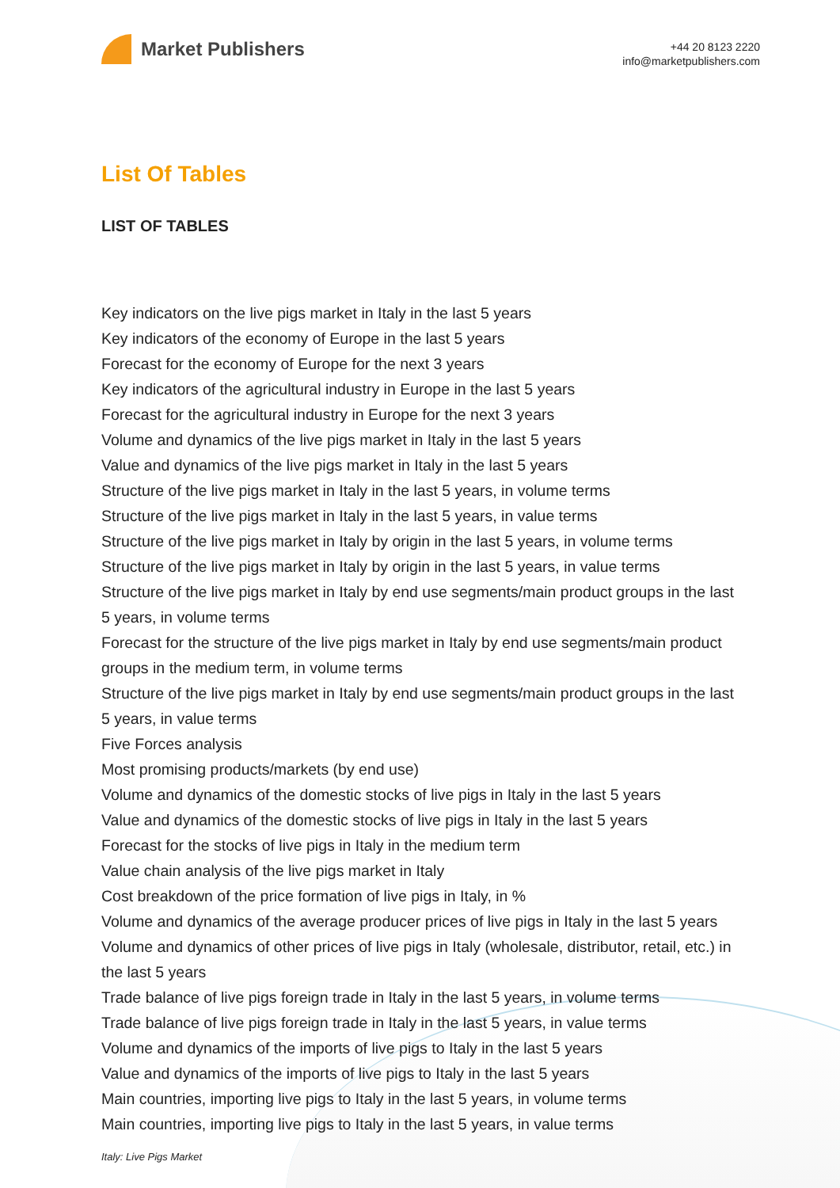Market Publishers
+44 20 8123 2220
info@marketpublishers.com
List Of Tables
LIST OF TABLES
Key indicators on the live pigs market in Italy in the last 5 years
Key indicators of the economy of Europe in the last 5 years
Forecast for the economy of Europe for the next 3 years
Key indicators of the agricultural industry in Europe in the last 5 years
Forecast for the agricultural industry in Europe for the next 3 years
Volume and dynamics of the live pigs market in Italy in the last 5 years
Value and dynamics of the live pigs market in Italy in the last 5 years
Structure of the live pigs market in Italy in the last 5 years, in volume terms
Structure of the live pigs market in Italy in the last 5 years, in value terms
Structure of the live pigs market in Italy by origin in the last 5 years, in volume terms
Structure of the live pigs market in Italy by origin in the last 5 years, in value terms
Structure of the live pigs market in Italy by end use segments/main product groups in the last 5 years, in volume terms
Forecast for the structure of the live pigs market in Italy by end use segments/main product groups in the medium term, in volume terms
Structure of the live pigs market in Italy by end use segments/main product groups in the last 5 years, in value terms
Five Forces analysis
Most promising products/markets (by end use)
Volume and dynamics of the domestic stocks of live pigs in Italy in the last 5 years
Value and dynamics of the domestic stocks of live pigs in Italy in the last 5 years
Forecast for the stocks of live pigs in Italy in the medium term
Value chain analysis of the live pigs market in Italy
Cost breakdown of the price formation of live pigs in Italy, in %
Volume and dynamics of the average producer prices of live pigs in Italy in the last 5 years
Volume and dynamics of other prices of live pigs in Italy (wholesale, distributor, retail, etc.) in the last 5 years
Trade balance of live pigs foreign trade in Italy in the last 5 years, in volume terms
Trade balance of live pigs foreign trade in Italy in the last 5 years, in value terms
Volume and dynamics of the imports of live pigs to Italy in the last 5 years
Value and dynamics of the imports of live pigs to Italy in the last 5 years
Main countries, importing live pigs to Italy in the last 5 years, in volume terms
Main countries, importing live pigs to Italy in the last 5 years, in value terms
Italy: Live Pigs Market